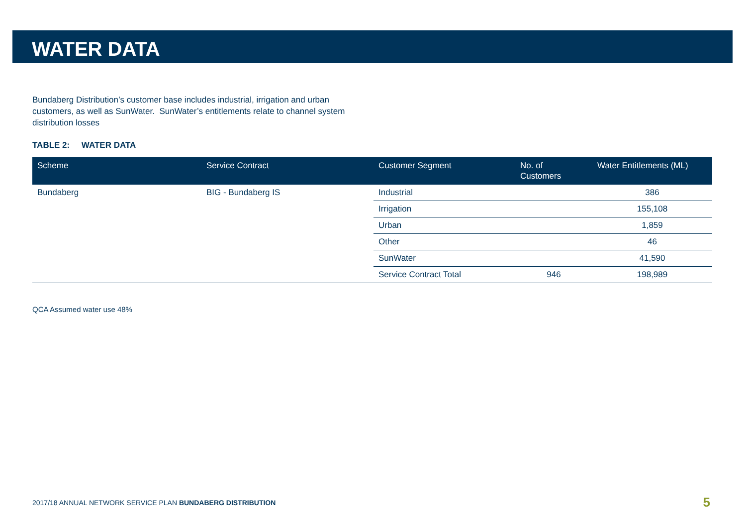WATER DATA
Bundaberg Distribution’s customer base includes industrial, irrigation and urban customers, as well as SunWater. SunWater’s entitlements relate to channel system distribution losses
TABLE 2: WATER DATA
| Scheme | Service Contract | Customer Segment | No. of Customers | Water Entitlements (ML) |
| --- | --- | --- | --- | --- |
| Bundaberg | BIG - Bundaberg IS | Industrial | | 386 |
| | | Irrigation | | 155,108 |
| | | Urban | | 1,859 |
| | | Other | | 46 |
| | | SunWater | | 41,590 |
| | | Service Contract Total | 946 | 198,989 |
QCA Assumed water use 48%
2017/18 ANNUAL NETWORK SERVICE PLAN BUNDABERG DISTRIBUTION
5